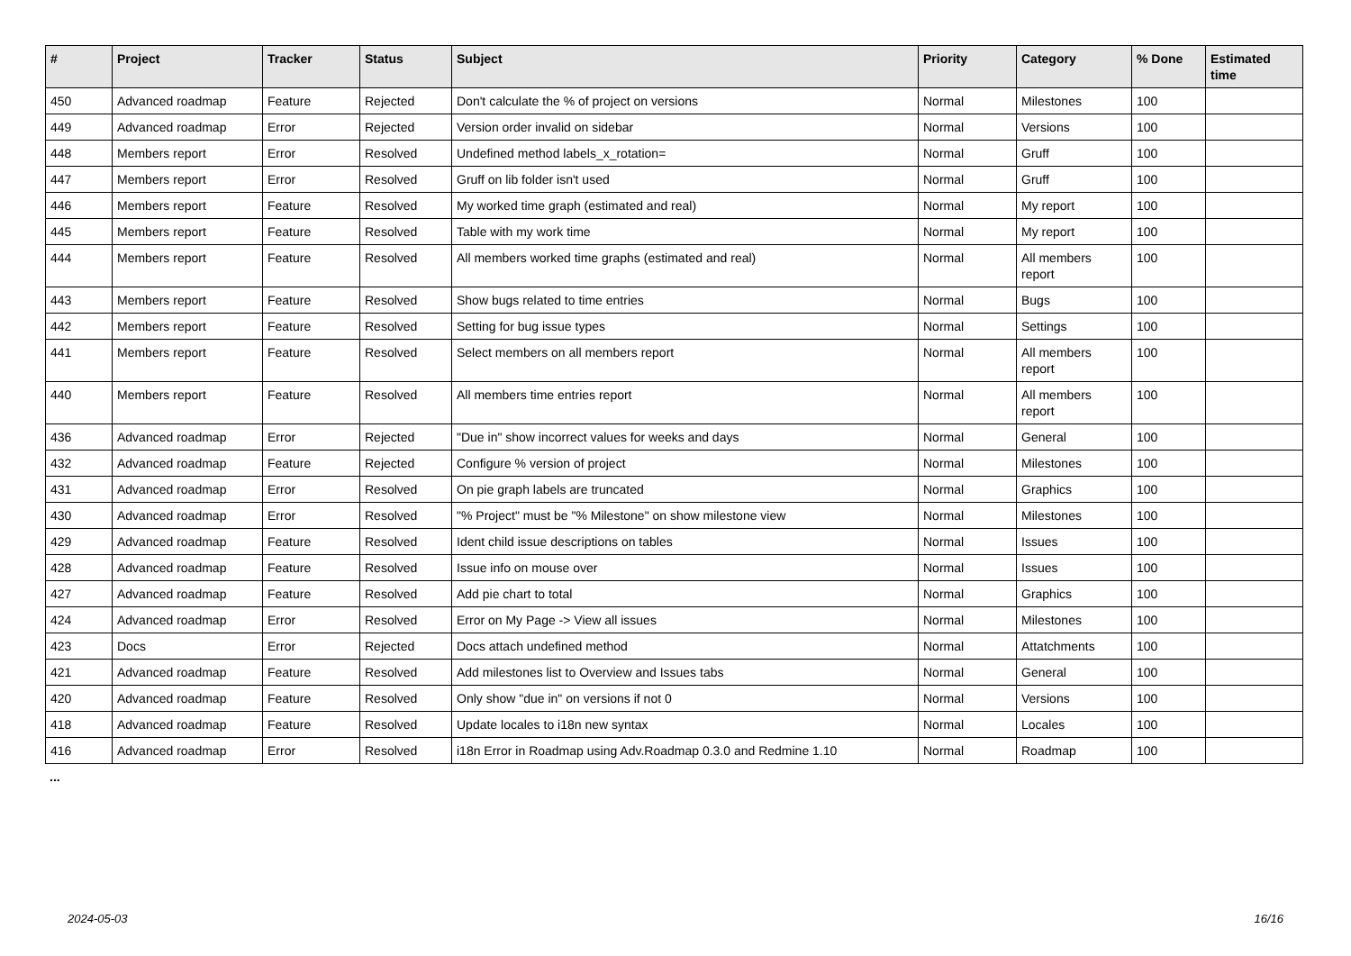| # | Project | Tracker | Status | Subject | Priority | Category | % Done | Estimated time |
| --- | --- | --- | --- | --- | --- | --- | --- | --- |
| 450 | Advanced roadmap | Feature | Rejected | Don't calculate the % of project on versions | Normal | Milestones | 100 | |
| 449 | Advanced roadmap | Error | Rejected | Version order invalid on sidebar | Normal | Versions | 100 | |
| 448 | Members report | Error | Resolved | Undefined method labels_x_rotation= | Normal | Gruff | 100 | |
| 447 | Members report | Error | Resolved | Gruff on lib folder isn't used | Normal | Gruff | 100 | |
| 446 | Members report | Feature | Resolved | My worked time graph (estimated and real) | Normal | My report | 100 | |
| 445 | Members report | Feature | Resolved | Table with my work time | Normal | My report | 100 | |
| 444 | Members report | Feature | Resolved | All members worked time graphs (estimated and real) | Normal | All members report | 100 | |
| 443 | Members report | Feature | Resolved | Show bugs related to time entries | Normal | Bugs | 100 | |
| 442 | Members report | Feature | Resolved | Setting for bug issue types | Normal | Settings | 100 | |
| 441 | Members report | Feature | Resolved | Select members on all members report | Normal | All members report | 100 | |
| 440 | Members report | Feature | Resolved | All members time entries report | Normal | All members report | 100 | |
| 436 | Advanced roadmap | Error | Rejected | "Due in" show incorrect values for weeks and days | Normal | General | 100 | |
| 432 | Advanced roadmap | Feature | Rejected | Configure % version of project | Normal | Milestones | 100 | |
| 431 | Advanced roadmap | Error | Resolved | On pie graph labels are truncated | Normal | Graphics | 100 | |
| 430 | Advanced roadmap | Error | Resolved | "% Project" must be "% Milestone" on show milestone view | Normal | Milestones | 100 | |
| 429 | Advanced roadmap | Feature | Resolved | Ident child issue descriptions on tables | Normal | Issues | 100 | |
| 428 | Advanced roadmap | Feature | Resolved | Issue info on mouse over | Normal | Issues | 100 | |
| 427 | Advanced roadmap | Feature | Resolved | Add pie chart to total | Normal | Graphics | 100 | |
| 424 | Advanced roadmap | Error | Resolved | Error on My Page -> View all issues | Normal | Milestones | 100 | |
| 423 | Docs | Error | Rejected | Docs attach undefined method | Normal | Attatchments | 100 | |
| 421 | Advanced roadmap | Feature | Resolved | Add milestones list to Overview and Issues tabs | Normal | General | 100 | |
| 420 | Advanced roadmap | Feature | Resolved | Only show "due in" on versions if not 0 | Normal | Versions | 100 | |
| 418 | Advanced roadmap | Feature | Resolved | Update locales to i18n new syntax | Normal | Locales | 100 | |
| 416 | Advanced roadmap | Error | Resolved | i18n Error in Roadmap using Adv.Roadmap 0.3.0 and Redmine 1.10 | Normal | Roadmap | 100 | |
...
2024-05-03 16/16